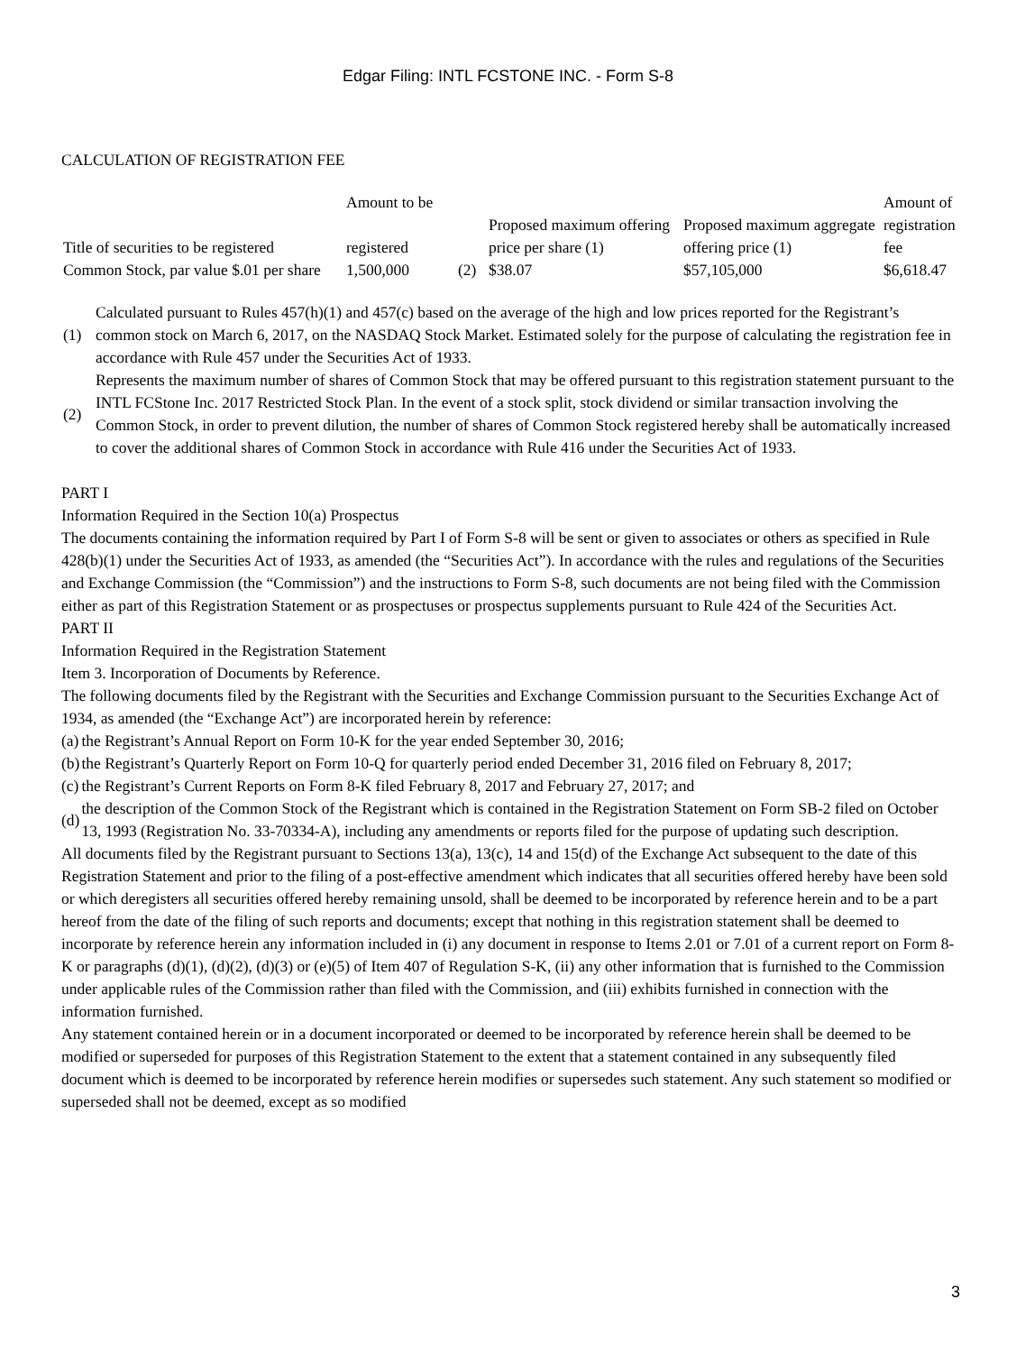Edgar Filing: INTL FCSTONE INC. - Form S-8
CALCULATION OF REGISTRATION FEE
| Title of securities to be registered | Amount to be registered | | Proposed maximum offering price per share (1) | Proposed maximum aggregate offering price (1) | Amount of registration fee |
| Common Stock, par value $.01 per share | 1,500,000 | (2) | $38.07 | $57,105,000 | $6,618.47 |
| (1) | Calculated pursuant to Rules 457(h)(1) and 457(c) based on the average of the high and low prices reported for the Registrant’s common stock on March 6, 2017, on the NASDAQ Stock Market. Estimated solely for the purpose of calculating the registration fee in accordance with Rule 457 under the Securities Act of 1933. |
| (2) | Represents the maximum number of shares of Common Stock that may be offered pursuant to this registration statement pursuant to the INTL FCStone Inc. 2017 Restricted Stock Plan. In the event of a stock split, stock dividend or similar transaction involving the Common Stock, in order to prevent dilution, the number of shares of Common Stock registered hereby shall be automatically increased to cover the additional shares of Common Stock in accordance with Rule 416 under the Securities Act of 1933. |
PART I
Information Required in the Section 10(a) Prospectus
The documents containing the information required by Part I of Form S-8 will be sent or given to associates or others as specified in Rule 428(b)(1) under the Securities Act of 1933, as amended (the “Securities Act”). In accordance with the rules and regulations of the Securities and Exchange Commission (the “Commission”) and the instructions to Form S-8, such documents are not being filed with the Commission either as part of this Registration Statement or as prospectuses or prospectus supplements pursuant to Rule 424 of the Securities Act.
PART II
Information Required in the Registration Statement
Item 3. Incorporation of Documents by Reference.
The following documents filed by the Registrant with the Securities and Exchange Commission pursuant to the Securities Exchange Act of 1934, as amended (the “Exchange Act”) are incorporated herein by reference:
| (a) | the Registrant’s Annual Report on Form 10-K for the year ended September 30, 2016; |
| (b) | the Registrant’s Quarterly Report on Form 10-Q for quarterly period ended December 31, 2016 filed on February 8, 2017; |
| (c) | the Registrant’s Current Reports on Form 8-K filed February 8, 2017 and February 27, 2017; and |
| (d) | the description of the Common Stock of the Registrant which is contained in the Registration Statement on Form SB-2 filed on October 13, 1993 (Registration No. 33-70334-A), including any amendments or reports filed for the purpose of updating such description. |
All documents filed by the Registrant pursuant to Sections 13(a), 13(c), 14 and 15(d) of the Exchange Act subsequent to the date of this Registration Statement and prior to the filing of a post-effective amendment which indicates that all securities offered hereby have been sold or which deregisters all securities offered hereby remaining unsold, shall be deemed to be incorporated by reference herein and to be a part hereof from the date of the filing of such reports and documents; except that nothing in this registration statement shall be deemed to incorporate by reference herein any information included in (i) any document in response to Items 2.01 or 7.01 of a current report on Form 8-K or paragraphs (d)(1), (d)(2), (d)(3) or (e)(5) of Item 407 of Regulation S-K, (ii) any other information that is furnished to the Commission under applicable rules of the Commission rather than filed with the Commission, and (iii) exhibits furnished in connection with the information furnished.
Any statement contained herein or in a document incorporated or deemed to be incorporated by reference herein shall be deemed to be modified or superseded for purposes of this Registration Statement to the extent that a statement contained in any subsequently filed document which is deemed to be incorporated by reference herein modifies or supersedes such statement. Any such statement so modified or superseded shall not be deemed, except as so modified
3